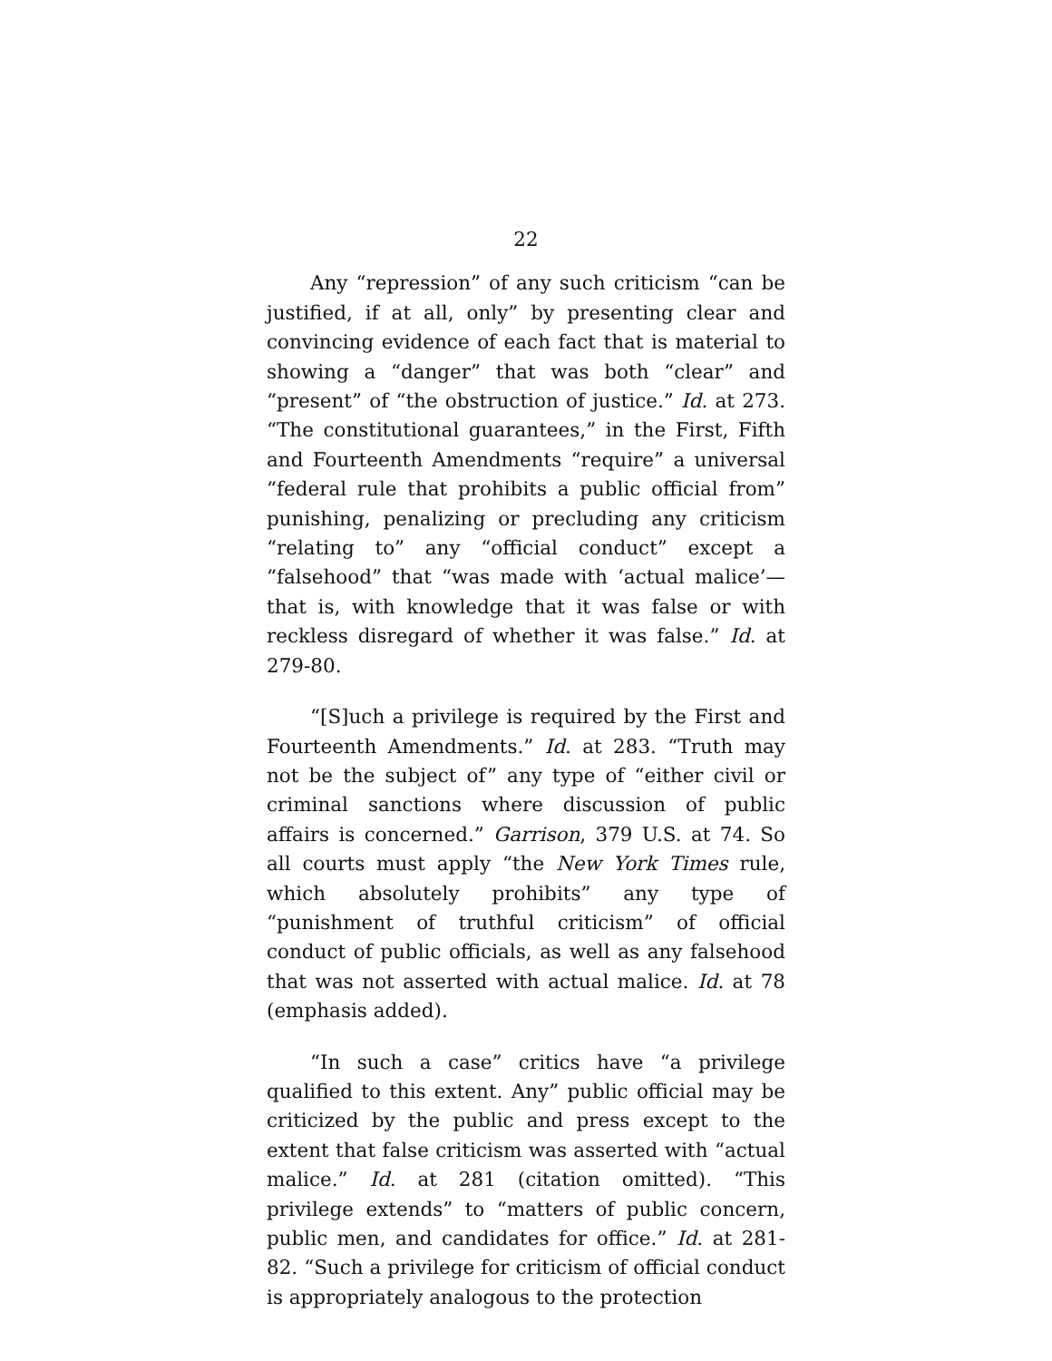22
Any “repression” of any such criticism “can be justified, if at all, only” by presenting clear and convincing evidence of each fact that is material to showing a “danger” that was both “clear” and “present” of “the obstruction of justice.” Id. at 273. “The constitutional guarantees,” in the First, Fifth and Fourteenth Amendments “require” a universal “federal rule that prohibits a public official from” punishing, penalizing or precluding any criticism “relating to” any “official conduct” except a “falsehood” that “was made with ‘actual malice’—that is, with knowledge that it was false or with reckless disregard of whether it was false.” Id. at 279-80.
“[S]uch a privilege is required by the First and Fourteenth Amendments.” Id. at 283. “Truth may not be the subject of” any type of “either civil or criminal sanctions where discussion of public affairs is concerned.” Garrison, 379 U.S. at 74. So all courts must apply “the New York Times rule, which absolutely prohibits” any type of “punishment of truthful criticism” of official conduct of public officials, as well as any falsehood that was not asserted with actual malice. Id. at 78 (emphasis added).
“In such a case” critics have “a privilege qualified to this extent. Any” public official may be criticized by the public and press except to the extent that false criticism was asserted with “actual malice.” Id. at 281 (citation omitted). “This privilege extends” to “matters of public concern, public men, and candidates for office.” Id. at 281-82. “Such a privilege for criticism of official conduct is appropriately analogous to the protection